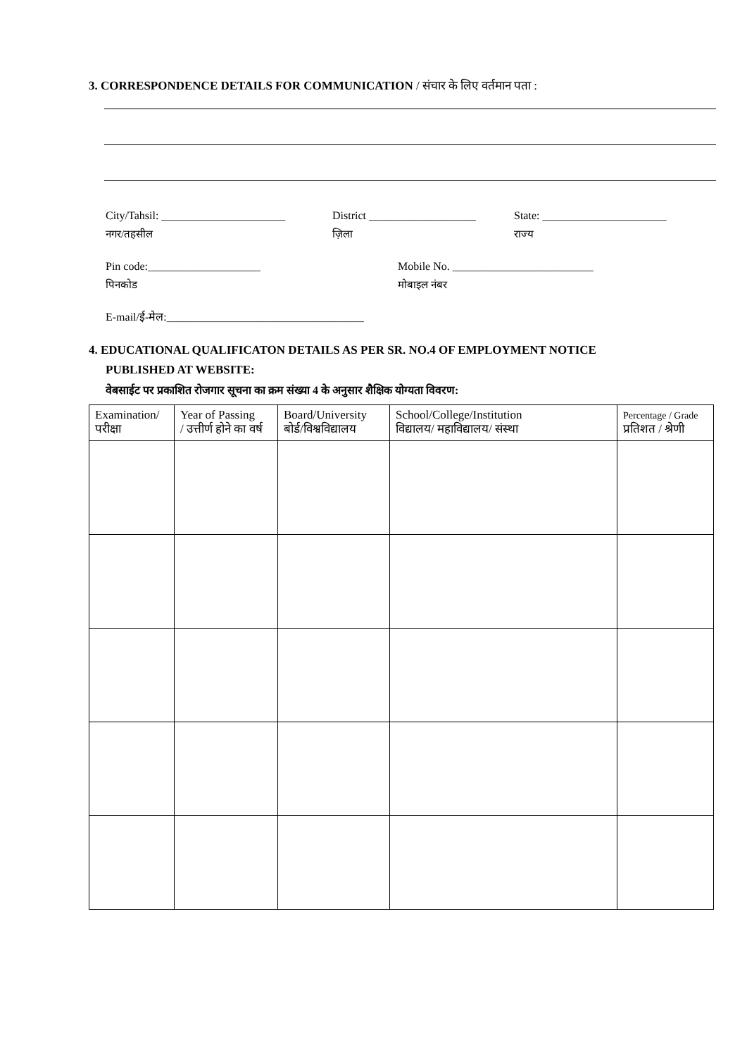3. CORRESPONDENCE DETAILS FOR COMMUNICATION / संचार के लिए वर्तमान पता :
City/Tahsil: ______________________ District ___________________ State: ______________________
नगर/तहसील ज़िला राज्य
Pin code:____________________ Mobile No. _________________________
पिनकोड मोबाइल नंबर
E-mail/ई-मेल:___________________________________
4. EDUCATIONAL QUALIFICATON DETAILS AS PER SR. NO.4 OF EMPLOYMENT NOTICE
PUBLISHED AT WEBSITE:
वेबसाईट पर प्रकाशित रोजगार सूचना का क्रम संख्या 4 के अनुसार शैक्षिक योग्यता विवरण:
| Examination/ परीक्षा | Year of Passing / उत्तीर्ण होने का वर्ष | Board/University बोर्ड/विश्वविद्यालय | School/College/Institution विद्यालय/ महाविद्यालय/ संस्था | Percentage / Grade प्रतिशत / श्रेणी |
| --- | --- | --- | --- | --- |